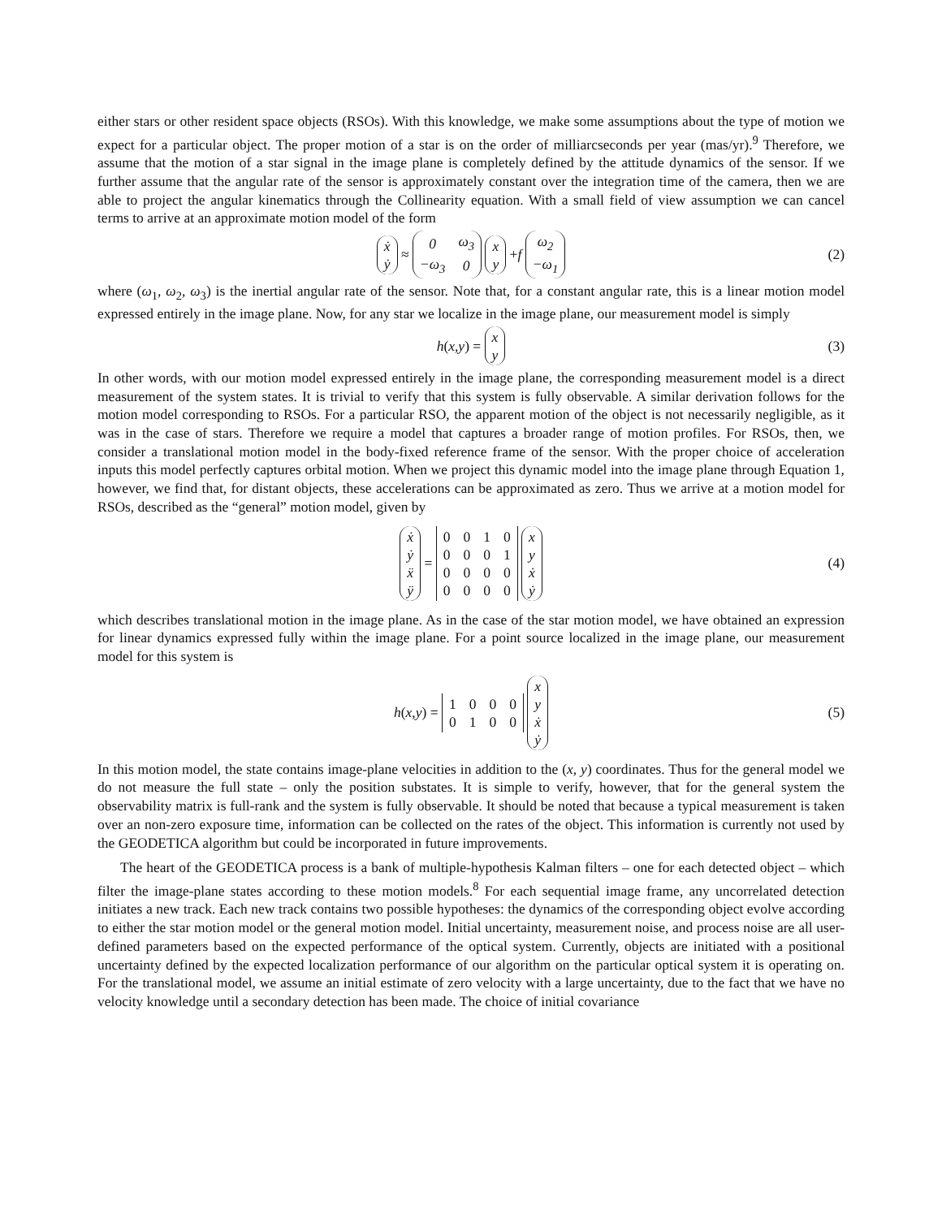either stars or other resident space objects (RSOs). With this knowledge, we make some assumptions about the type of motion we expect for a particular object. The proper motion of a star is on the order of milliarcseconds per year (mas/yr).<sup>9</sup> Therefore, we assume that the motion of a star signal in the image plane is completely defined by the attitude dynamics of the sensor. If we further assume that the angular rate of the sensor is approximately constant over the integration time of the camera, then we are able to project the angular kinematics through the Collinearity equation. With a small field of view assumption we can cancel terms to arrive at an approximate motion model of the form
| ẋ |
| ẏ |
≈
| 0 | ω<sub>3</sub> |
| −ω<sub>3</sub> | 0 |
| x |
| y |
+ f
| ω<sub>2</sub> |
| −ω<sub>1</sub> |
(2)
where (ω<sub>1</sub>, ω<sub>2</sub>, ω<sub>3</sub>) is the inertial angular rate of the sensor. Note that, for a constant angular rate, this is a linear motion model expressed entirely in the image plane. Now, for any star we localize in the image plane, our measurement model is simply
h (x, y) =
| x |
| y |
(3)
In other words, with our motion model expressed entirely in the image plane, the corresponding measurement model is a direct measurement of the system states. It is trivial to verify that this system is fully observable. A similar derivation follows for the motion model corresponding to RSOs. For a particular RSO, the apparent motion of the object is not necessarily negligible, as it was in the case of stars. Therefore we require a model that captures a broader range of motion profiles. For RSOs, then, we consider a translational motion model in the body-fixed reference frame of the sensor. With the proper choice of acceleration inputs this model perfectly captures orbital motion. When we project this dynamic model into the image plane through Equation 1, however, we find that, for distant objects, these accelerations can be approximated as zero. Thus we arrive at a motion model for RSOs, described as the “general” motion model, given by
| ẋ |
| ẏ |
| ẍ |
| ÿ |
=
| 0 | 0 | 1 | 0 |
| 0 | 0 | 0 | 1 |
| 0 | 0 | 0 | 0 |
| 0 | 0 | 0 | 0 |
| x |
| y |
| ẋ |
| ẏ |
(4)
which describes translational motion in the image plane. As in the case of the star motion model, we have obtained an expression for linear dynamics expressed fully within the image plane. For a point source localized in the image plane, our measurement model for this system is
h (x, y) =
| 1 | 0 | 0 | 0 |
| 0 | 1 | 0 | 0 |
| x |
| y |
| ẋ |
| ẏ |
(5)
In this motion model, the state contains image-plane velocities in addition to the (x, y) coordinates. Thus for the general model we do not measure the full state – only the position substates. It is simple to verify, however, that for the general system the observability matrix is full-rank and the system is fully observable. It should be noted that because a typical measurement is taken over an non-zero exposure time, information can be collected on the rates of the object. This information is currently not used by the GEODETICA algorithm but could be incorporated in future improvements.
The heart of the GEODETICA process is a bank of multiple-hypothesis Kalman filters – one for each detected object – which filter the image-plane states according to these motion models.<sup>8</sup> For each sequential image frame, any uncorrelated detection initiates a new track. Each new track contains two possible hypotheses: the dynamics of the corresponding object evolve according to either the star motion model or the general motion model. Initial uncertainty, measurement noise, and process noise are all user-defined parameters based on the expected performance of the optical system. Currently, objects are initiated with a positional uncertainty defined by the expected localization performance of our algorithm on the particular optical system it is operating on. For the translational model, we assume an initial estimate of zero velocity with a large uncertainty, due to the fact that we have no velocity knowledge until a secondary detection has been made. The choice of initial covariance